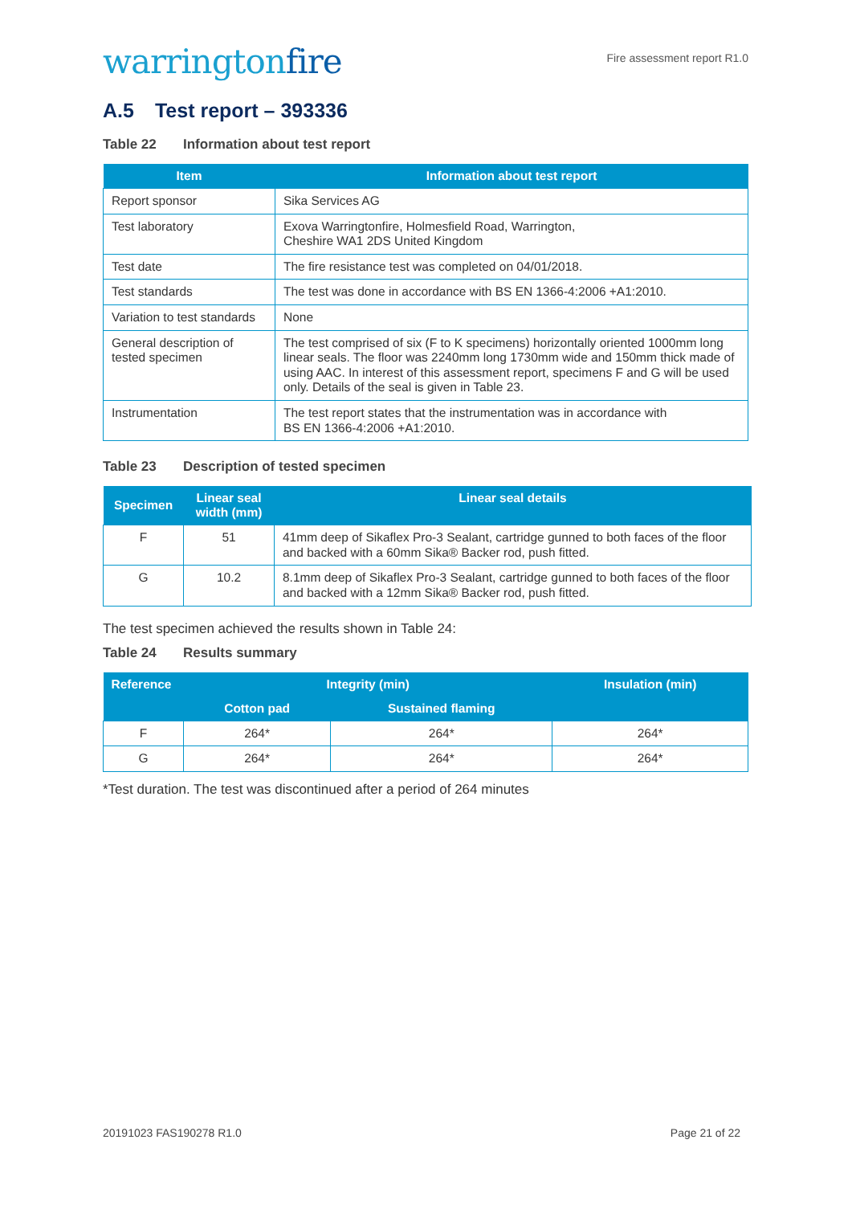warringtonfire
Fire assessment report R1.0
A.5 Test report – 393336
Table 22 Information about test report
| Item | Information about test report |
| --- | --- |
| Report sponsor | Sika Services AG |
| Test laboratory | Exova Warringtonfire, Holmesfield Road, Warrington, Cheshire WA1 2DS United Kingdom |
| Test date | The fire resistance test was completed on 04/01/2018. |
| Test standards | The test was done in accordance with BS EN 1366-4:2006 +A1:2010. |
| Variation to test standards | None |
| General description of tested specimen | The test comprised of six (F to K specimens) horizontally oriented 1000mm long linear seals. The floor was 2240mm long 1730mm wide and 150mm thick made of using AAC. In interest of this assessment report, specimens F and G will be used only. Details of the seal is given in Table 23. |
| Instrumentation | The test report states that the instrumentation was in accordance with BS EN 1366-4:2006 +A1:2010. |
Table 23 Description of tested specimen
| Specimen | Linear seal width (mm) | Linear seal details |
| --- | --- | --- |
| F | 51 | 41mm deep of Sikaflex Pro-3 Sealant, cartridge gunned to both faces of the floor and backed with a 60mm Sika® Backer rod, push fitted. |
| G | 10.2 | 8.1mm deep of Sikaflex Pro-3 Sealant, cartridge gunned to both faces of the floor and backed with a 12mm Sika® Backer rod, push fitted. |
The test specimen achieved the results shown in Table 24:
Table 24 Results summary
| Reference | Integrity (min) | | Insulation (min) |
| --- | --- | --- | --- |
| | Cotton pad | Sustained flaming | |
| F | 264* | 264* | 264* |
| G | 264* | 264* | 264* |
*Test duration. The test was discontinued after a period of 264 minutes
20191023 FAS190278 R1.0 Page 21 of 22